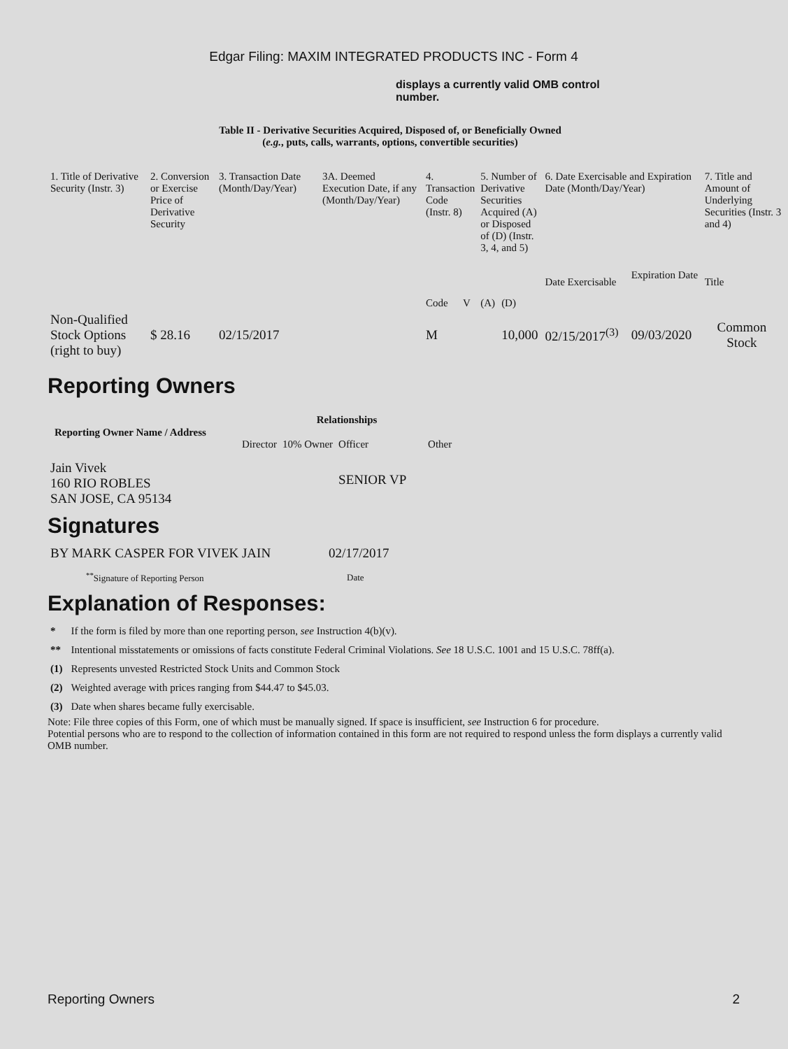Edgar Filing: MAXIM INTEGRATED PRODUCTS INC - Form 4
displays a currently valid OMB control number.
Table II - Derivative Securities Acquired, Disposed of, or Beneficially Owned
(e.g., puts, calls, warrants, options, convertible securities)
| 1. Title of Derivative Security (Instr. 3) | 2. Conversion or Exercise Price of Derivative Security | 3. Transaction Date (Month/Day/Year) | 3A. Deemed Execution Date, if any (Month/Day/Year) | 4. Transaction Code (Instr. 8) | | 5. Number of Derivative Securities Acquired (A) or Disposed of (D) (Instr. 3, 4, and 5) | | 6. Date Exercisable and Expiration Date (Month/Day/Year) | | 7. Title and Amount of Underlying Securities (Instr. 3 and 4) | |
| | | | | Code | V | (A) | (D) | Date Exercisable | Expiration Date | Title | |
| Non-Qualified Stock Options (right to buy) | $ 28.16 | 02/15/2017 | | M | | | 10,000 | 02/15/2017<sup>(3)</sup> | 09/03/2020 | Common Stock | |
Reporting Owners
| Reporting Owner Name / Address | Relationships | | | |
| --- | --- | --- | --- | --- |
| | Director | 10% Owner | Officer | Other |
| Jain Vivek 160 RIO ROBLES SAN JOSE, CA 95134 | | | SENIOR VP | |
Signatures
| BY MARK CASPER FOR VIVEK JAIN | 02/17/2017 |
| <sup>**</sup> Signature of Reporting Person | Date |
Explanation of Responses:
| * | If the form is filed by more than one reporting person, see Instruction 4(b)(v). |
| ** | Intentional misstatements or omissions of facts constitute Federal Criminal Violations. See 18 U.S.C. 1001 and 15 U.S.C. 78ff(a). |
| (1) | Represents unvested Restricted Stock Units and Common Stock |
| (2) | Weighted average with prices ranging from $44.47 to $45.03. |
| (3) | Date when shares became fully exercisable. |
Note: File three copies of this Form, one of which must be manually signed. If space is insufficient, see Instruction 6 for procedure.
Potential persons who are to respond to the collection of information contained in this form are not required to respond unless the form displays a currently valid OMB number.
Reporting Owners 2